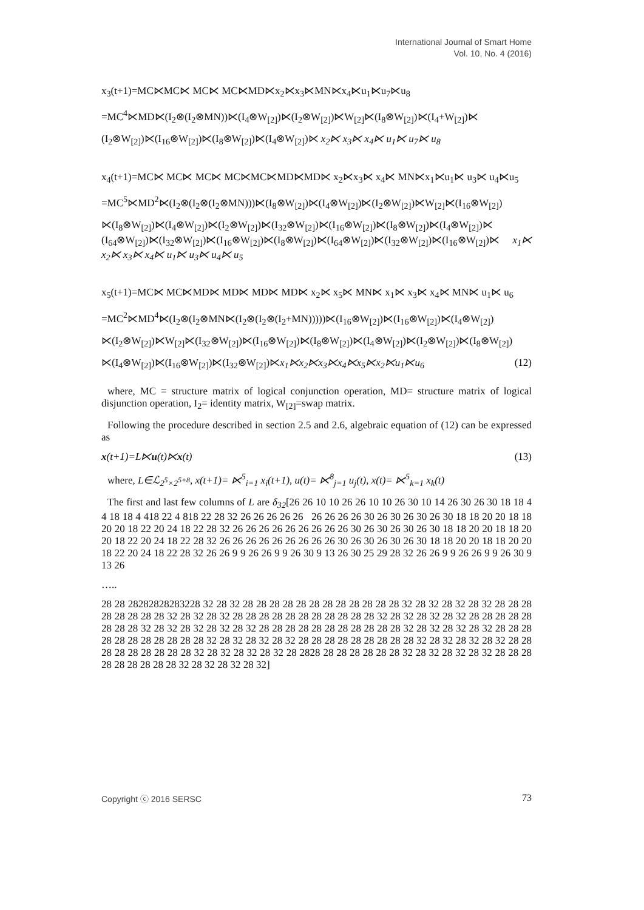International Journal of Smart Home
Vol. 10, No. 4 (2016)
x<sub>3</sub>(t+1)=MC⋉MC⋉ MC⋉ MC⋉MD⋉x<sub>2</sub>⋉x<sub>3</sub>⋉MN⋉x<sub>4</sub>⋉u<sub>1</sub>⋉u<sub>7</sub>⋉u<sub>8</sub>
=MC<sup>4</sup>⋉MD⋉(I<sub>2</sub>⊗(I<sub>2</sub>⊗MN))⋉(I<sub>4</sub>⊗W<sub>[2]</sub>)⋉(I<sub>2</sub>⊗W<sub>[2]</sub>)⋉W<sub>[2]</sub>⋉(I<sub>8</sub>⊗W<sub>[2]</sub>)⋉(I<sub>4</sub>+W<sub>[2]</sub>)⋉
(I<sub>2</sub>⊗W<sub>[2]</sub>)⋉(I<sub>16</sub>⊗W<sub>[2]</sub>)⋉(I<sub>8</sub>⊗W<sub>[2]</sub>)⋉(I<sub>4</sub>⊗W<sub>[2]</sub>)⋉ x<sub>2</sub>⋉ x<sub>3</sub>⋉ x<sub>4</sub>⋉ u<sub>1</sub>⋉ u<sub>7</sub>⋉ u<sub>8</sub>
x<sub>4</sub>(t+1)=MC⋉ MC⋉ MC⋉ MC⋉MC⋉MD⋉MD⋉ x<sub>2</sub>⋉x<sub>3</sub>⋉ x<sub>4</sub>⋉ MN⋉x<sub>1</sub>⋉u<sub>1</sub>⋉ u<sub>3</sub>⋉ u<sub>4</sub>⋉u<sub>5</sub>
=MC<sup>5</sup>⋉MD<sup>2</sup>⋉(I<sub>2</sub>⊗(I<sub>2</sub>⊗(I<sub>2</sub>⊗MN)))⋉(I<sub>8</sub>⊗W<sub>[2]</sub>)⋉(I<sub>4</sub>⊗W<sub>[2]</sub>)⋉(I<sub>2</sub>⊗W<sub>[2]</sub>)⋉W<sub>[2]</sub>⋉(I<sub>16</sub>⊗W<sub>[2]</sub>)
⋉(I<sub>8</sub>⊗W<sub>[2]</sub>)⋉(I<sub>4</sub>⊗W<sub>[2]</sub>)⋉(I<sub>2</sub>⊗W<sub>[2]</sub>)⋉(I<sub>32</sub>⊗W<sub>[2]</sub>)⋉(I<sub>16</sub>⊗W<sub>[2]</sub>)⋉(I<sub>8</sub>⊗W<sub>[2]</sub>)⋉(I<sub>4</sub>⊗W<sub>[2]</sub>)⋉ (I<sub>64</sub>⊗W<sub>[2]</sub>)⋉(I<sub>32</sub>⊗W<sub>[2]</sub>)⋉(I<sub>16</sub>⊗W<sub>[2]</sub>)⋉(I<sub>8</sub>⊗W<sub>[2]</sub>)⋉(I<sub>64</sub>⊗W<sub>[2]</sub>)⋉(I<sub>32</sub>⊗W<sub>[2]</sub>)⋉(I<sub>16</sub>⊗W<sub>[2]</sub>)⋉ x<sub>1</sub>⋉ x<sub>2</sub>⋉ x<sub>3</sub>⋉ x<sub>4</sub>⋉ u<sub>1</sub>⋉ u<sub>3</sub>⋉ u<sub>4</sub>⋉ u<sub>5</sub>
x<sub>5</sub>(t+1)=MC⋉ MC⋉MD⋉ MD⋉ MD⋉ MD⋉ x<sub>2</sub>⋉ x<sub>5</sub>⋉ MN⋉ x<sub>1</sub>⋉ x<sub>3</sub>⋉ x<sub>4</sub>⋉ MN⋉ u<sub>1</sub>⋉ u<sub>6</sub>
=MC<sup>2</sup>⋉MD<sup>4</sup>⋉(I<sub>2</sub>⊗(I<sub>2</sub>⊗MN⋉(I<sub>2</sub>⊗(I<sub>2</sub>⊗(I<sub>2</sub>+MN)))))⋉(I<sub>16</sub>⊗W<sub>[2]</sub>)⋉(I<sub>16</sub>⊗W<sub>[2]</sub>)⋉(I<sub>4</sub>⊗W<sub>[2]</sub>)
⋉(I<sub>2</sub>⊗W<sub>[2]</sub>)⋉W<sub>[2]</sub>⋉(I<sub>32</sub>⊗W<sub>[2]</sub>)⋉(I<sub>16</sub>⊗W<sub>[2]</sub>)⋉(I<sub>8</sub>⊗W<sub>[2]</sub>)⋉(I<sub>4</sub>⊗W<sub>[2]</sub>)⋉(I<sub>2</sub>⊗W<sub>[2]</sub>)⋉(I<sub>8</sub>⊗W<sub>[2]</sub>)
⋉(I<sub>4</sub>⊗W<sub>[2]</sub>)⋉(I<sub>16</sub>⊗W<sub>[2]</sub>)⋉(I<sub>32</sub>⊗W<sub>[2]</sub>)⋉x<sub>1</sub>⋉x<sub>2</sub>⋉x<sub>3</sub>⋉x<sub>4</sub>⋉x<sub>5</sub>⋉x<sub>2</sub>⋉u<sub>1</sub>⋉u<sub>6</sub> (12)
where, MC = structure matrix of logical conjunction operation, MD= structure matrix of logical disjunction operation, I<sub>2</sub>= identity matrix, W<sub>[2]</sub>=swap matrix.
Following the procedure described in section 2.5 and 2.6, algebraic equation of (12) can be expressed as
x(t+1)=L⋉u(t)⋉x(t) (13)
where, L∈ℒ<sub>2<sup>5</sup>×2<sup>5+8</sup></sub>, x(t+1)= ⋉<sup>5</sup><sub>i=1</sub> x<sub>i</sub>(t+1), u(t)= ⋉<sup>8</sup><sub>j=1</sub> u<sub>j</sub>(t), x(t)= ⋉<sup>5</sup><sub>k=1</sub> x<sub>k</sub>(t)
The first and last few columns of L are δ<sub>32</sub>[26 26 10 10 26 26 10 10 26 30 10 14 26 30 26 30 18 18 4 4 18 18 4 418 22 4 818 22 28 32 26 26 26 26 26 26 26 26 26 30 26 30 26 30 26 30 18 18 20 20 18 18 20 20 18 22 20 24 18 22 28 32 26 26 26 26 26 26 26 26 26 30 26 30 26 30 26 30 18 18 20 20 18 18 20 20 18 22 20 24 18 22 28 32 26 26 26 26 26 26 26 26 26 30 26 30 26 30 26 30 18 18 20 20 18 18 20 20 18 22 20 24 18 22 28 32 26 26 9 9 26 26 9 9 26 30 9 13 26 30 25 29 28 32 26 26 9 9 26 26 9 9 26 30 9 13 26
…..
28 28 28282828283228 32 28 32 28 28 28 28 28 28 28 28 28 28 28 28 32 28 32 28 32 28 32 28 28 28 28 28 28 28 28 32 28 32 28 32 28 28 28 28 28 28 28 28 28 28 28 32 28 32 28 32 28 32 28 28 28 28 28 28 28 28 32 28 32 28 32 28 32 28 32 28 28 28 28 28 28 28 28 28 28 28 32 28 32 28 32 28 32 28 28 28 28 28 28 28 28 28 28 28 32 28 32 28 32 28 32 28 28 28 28 28 28 28 28 28 32 28 32 28 32 28 32 28 28 28 28 28 28 28 28 28 32 28 32 28 32 28 32 28 2828 28 28 28 28 28 28 32 28 32 28 32 28 32 28 28 28 28 28 28 28 28 28 32 28 32 28 32 28 32]
Copyright ⓒ 2016 SERSC 73